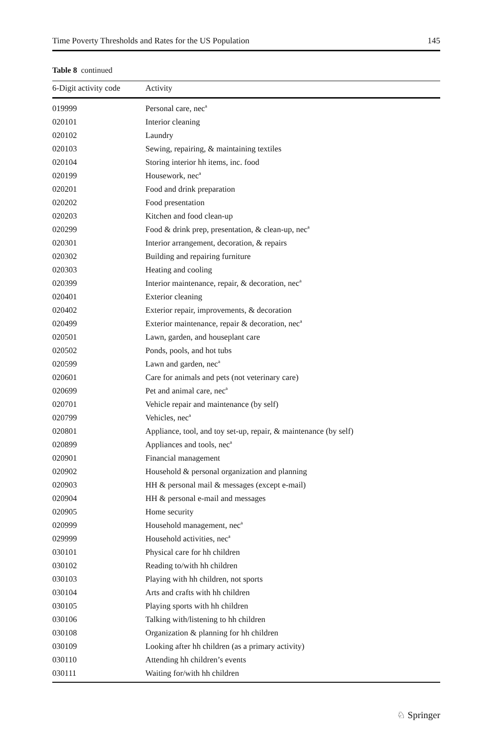Time Poverty Thresholds and Rates for the US Population 145
Table 8 continued
| 6-Digit activity code | Activity |
| --- | --- |
| 019999 | Personal care, nec<sup>a</sup> |
| 020101 | Interior cleaning |
| 020102 | Laundry |
| 020103 | Sewing, repairing, & maintaining textiles |
| 020104 | Storing interior hh items, inc. food |
| 020199 | Housework, nec<sup>a</sup> |
| 020201 | Food and drink preparation |
| 020202 | Food presentation |
| 020203 | Kitchen and food clean-up |
| 020299 | Food & drink prep, presentation, & clean-up, nec<sup>a</sup> |
| 020301 | Interior arrangement, decoration, & repairs |
| 020302 | Building and repairing furniture |
| 020303 | Heating and cooling |
| 020399 | Interior maintenance, repair, & decoration, nec<sup>a</sup> |
| 020401 | Exterior cleaning |
| 020402 | Exterior repair, improvements, & decoration |
| 020499 | Exterior maintenance, repair & decoration, nec<sup>a</sup> |
| 020501 | Lawn, garden, and houseplant care |
| 020502 | Ponds, pools, and hot tubs |
| 020599 | Lawn and garden, nec<sup>a</sup> |
| 020601 | Care for animals and pets (not veterinary care) |
| 020699 | Pet and animal care, nec<sup>a</sup> |
| 020701 | Vehicle repair and maintenance (by self) |
| 020799 | Vehicles, nec<sup>a</sup> |
| 020801 | Appliance, tool, and toy set-up, repair, & maintenance (by self) |
| 020899 | Appliances and tools, nec<sup>a</sup> |
| 020901 | Financial management |
| 020902 | Household & personal organization and planning |
| 020903 | HH & personal mail & messages (except e-mail) |
| 020904 | HH & personal e-mail and messages |
| 020905 | Home security |
| 020999 | Household management, nec<sup>a</sup> |
| 029999 | Household activities, nec<sup>a</sup> |
| 030101 | Physical care for hh children |
| 030102 | Reading to/with hh children |
| 030103 | Playing with hh children, not sports |
| 030104 | Arts and crafts with hh children |
| 030105 | Playing sports with hh children |
| 030106 | Talking with/listening to hh children |
| 030108 | Organization & planning for hh children |
| 030109 | Looking after hh children (as a primary activity) |
| 030110 | Attending hh children’s events |
| 030111 | Waiting for/with hh children |
♘ Springer